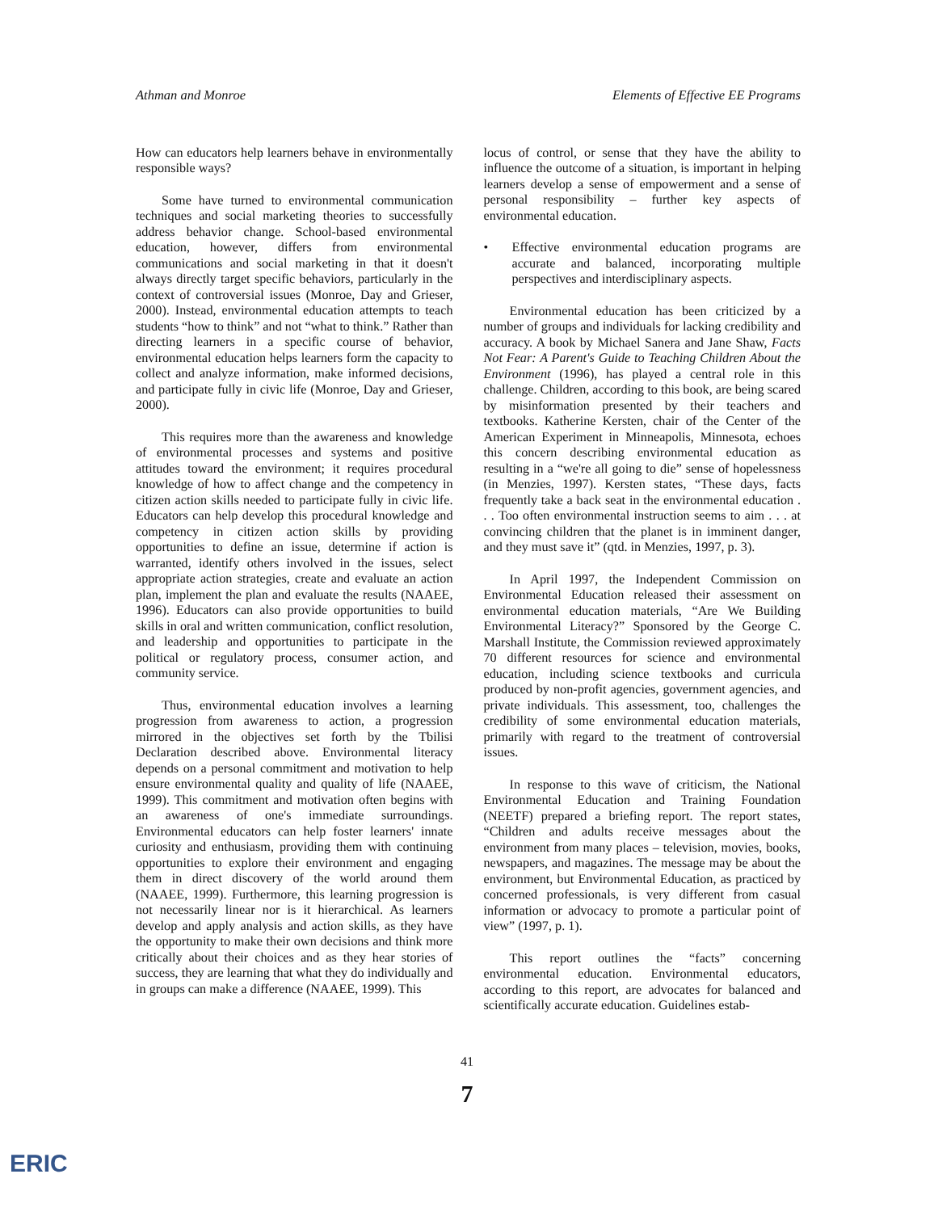Athman and Monroe Elements of Effective EE Programs
How can educators help learners behave in environmentally responsible ways?
Some have turned to environmental communication techniques and social marketing theories to successfully address behavior change. School-based environmental education, however, differs from environmental communications and social marketing in that it doesn't always directly target specific behaviors, particularly in the context of controversial issues (Monroe, Day and Grieser, 2000). Instead, environmental education attempts to teach students “how to think” and not “what to think.” Rather than directing learners in a specific course of behavior, environmental education helps learners form the capacity to collect and analyze information, make informed decisions, and participate fully in civic life (Monroe, Day and Grieser, 2000).
This requires more than the awareness and knowledge of environmental processes and systems and positive attitudes toward the environment; it requires procedural knowledge of how to affect change and the competency in citizen action skills needed to participate fully in civic life. Educators can help develop this procedural knowledge and competency in citizen action skills by providing opportunities to define an issue, determine if action is warranted, identify others involved in the issues, select appropriate action strategies, create and evaluate an action plan, implement the plan and evaluate the results (NAAEE, 1996). Educators can also provide opportunities to build skills in oral and written communication, conflict resolution, and leadership and opportunities to participate in the political or regulatory process, consumer action, and community service.
Thus, environmental education involves a learning progression from awareness to action, a progression mirrored in the objectives set forth by the Tbilisi Declaration described above. Environmental literacy depends on a personal commitment and motivation to help ensure environmental quality and quality of life (NAAEE, 1999). This commitment and motivation often begins with an awareness of one's immediate surroundings. Environmental educators can help foster learners' innate curiosity and enthusiasm, providing them with continuing opportunities to explore their environment and engaging them in direct discovery of the world around them (NAAEE, 1999). Furthermore, this learning progression is not necessarily linear nor is it hierarchical. As learners develop and apply analysis and action skills, as they have the opportunity to make their own decisions and think more critically about their choices and as they hear stories of success, they are learning that what they do individually and in groups can make a difference (NAAEE, 1999). This
locus of control, or sense that they have the ability to influence the outcome of a situation, is important in helping learners develop a sense of empowerment and a sense of personal responsibility – further key aspects of environmental education.
• Effective environmental education programs are accurate and balanced, incorporating multiple perspectives and interdisciplinary aspects.
Environmental education has been criticized by a number of groups and individuals for lacking credibility and accuracy. A book by Michael Sanera and Jane Shaw, Facts Not Fear: A Parent's Guide to Teaching Children About the Environment (1996), has played a central role in this challenge. Children, according to this book, are being scared by misinformation presented by their teachers and textbooks. Katherine Kersten, chair of the Center of the American Experiment in Minneapolis, Minnesota, echoes this concern describing environmental education as resulting in a “we're all going to die” sense of hopelessness (in Menzies, 1997). Kersten states, “These days, facts frequently take a back seat in the environmental education . . . Too often environmental instruction seems to aim . . . at convincing children that the planet is in imminent danger, and they must save it” (qtd. in Menzies, 1997, p. 3).
In April 1997, the Independent Commission on Environmental Education released their assessment on environmental education materials, “Are We Building Environmental Literacy?” Sponsored by the George C. Marshall Institute, the Commission reviewed approximately 70 different resources for science and environmental education, including science textbooks and curricula produced by non-profit agencies, government agencies, and private individuals. This assessment, too, challenges the credibility of some environmental education materials, primarily with regard to the treatment of controversial issues.
In response to this wave of criticism, the National Environmental Education and Training Foundation (NEETF) prepared a briefing report. The report states, “Children and adults receive messages about the environment from many places – television, movies, books, newspapers, and magazines. The message may be about the environment, but Environmental Education, as practiced by concerned professionals, is very different from casual information or advocacy to promote a particular point of view” (1997, p. 1).
This report outlines the “facts” concerning environmental education. Environmental educators, according to this report, are advocates for balanced and scientifically accurate education. Guidelines estab-
41
7
ERIC